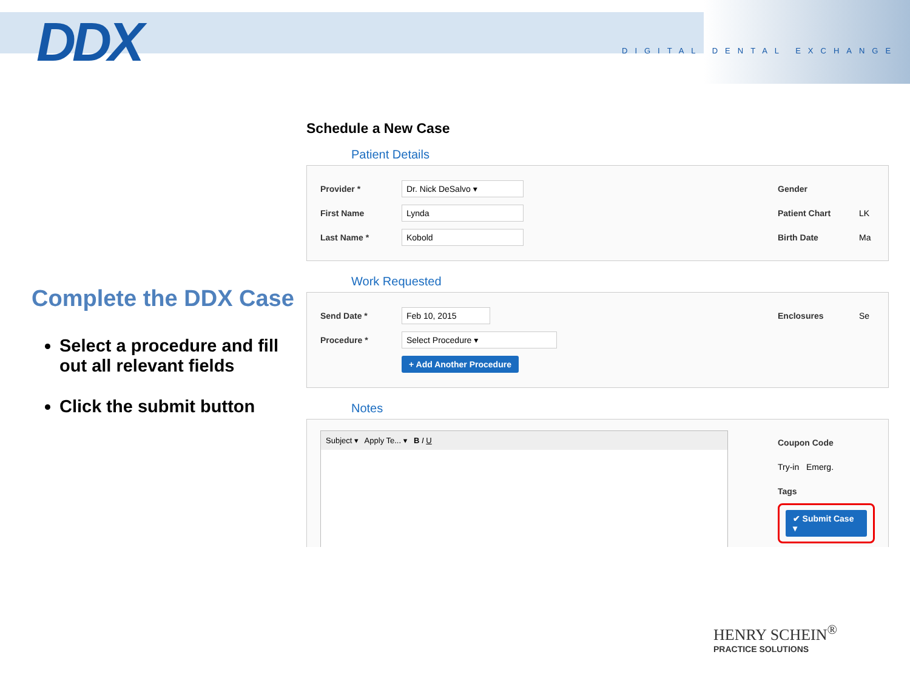DDX DIGITAL DENTAL EXCHANGE
Complete the DDX Case
Select a procedure and fill out all relevant fields
Click the submit button
Schedule a New Case
Patient Details
Provider * Dr. Nick DeSalvo ▾
First Name Lynda
Last Name * Kobold
Gender
Patient Chart LK
Birth Date Ma
Work Requested
Send Date * Feb 10, 2015
Procedure * Select Procedure ▾
+ Add Another Procedure
Enclosures Se
Notes
Subject ▾ Apply Te... ▾ B I U
Coupon Code
Try-in Emerg.
Tags
✔ Submit Case ▾
HENRY SCHEIN<sup>®</sup>
PRACTICE SOLUTIONS